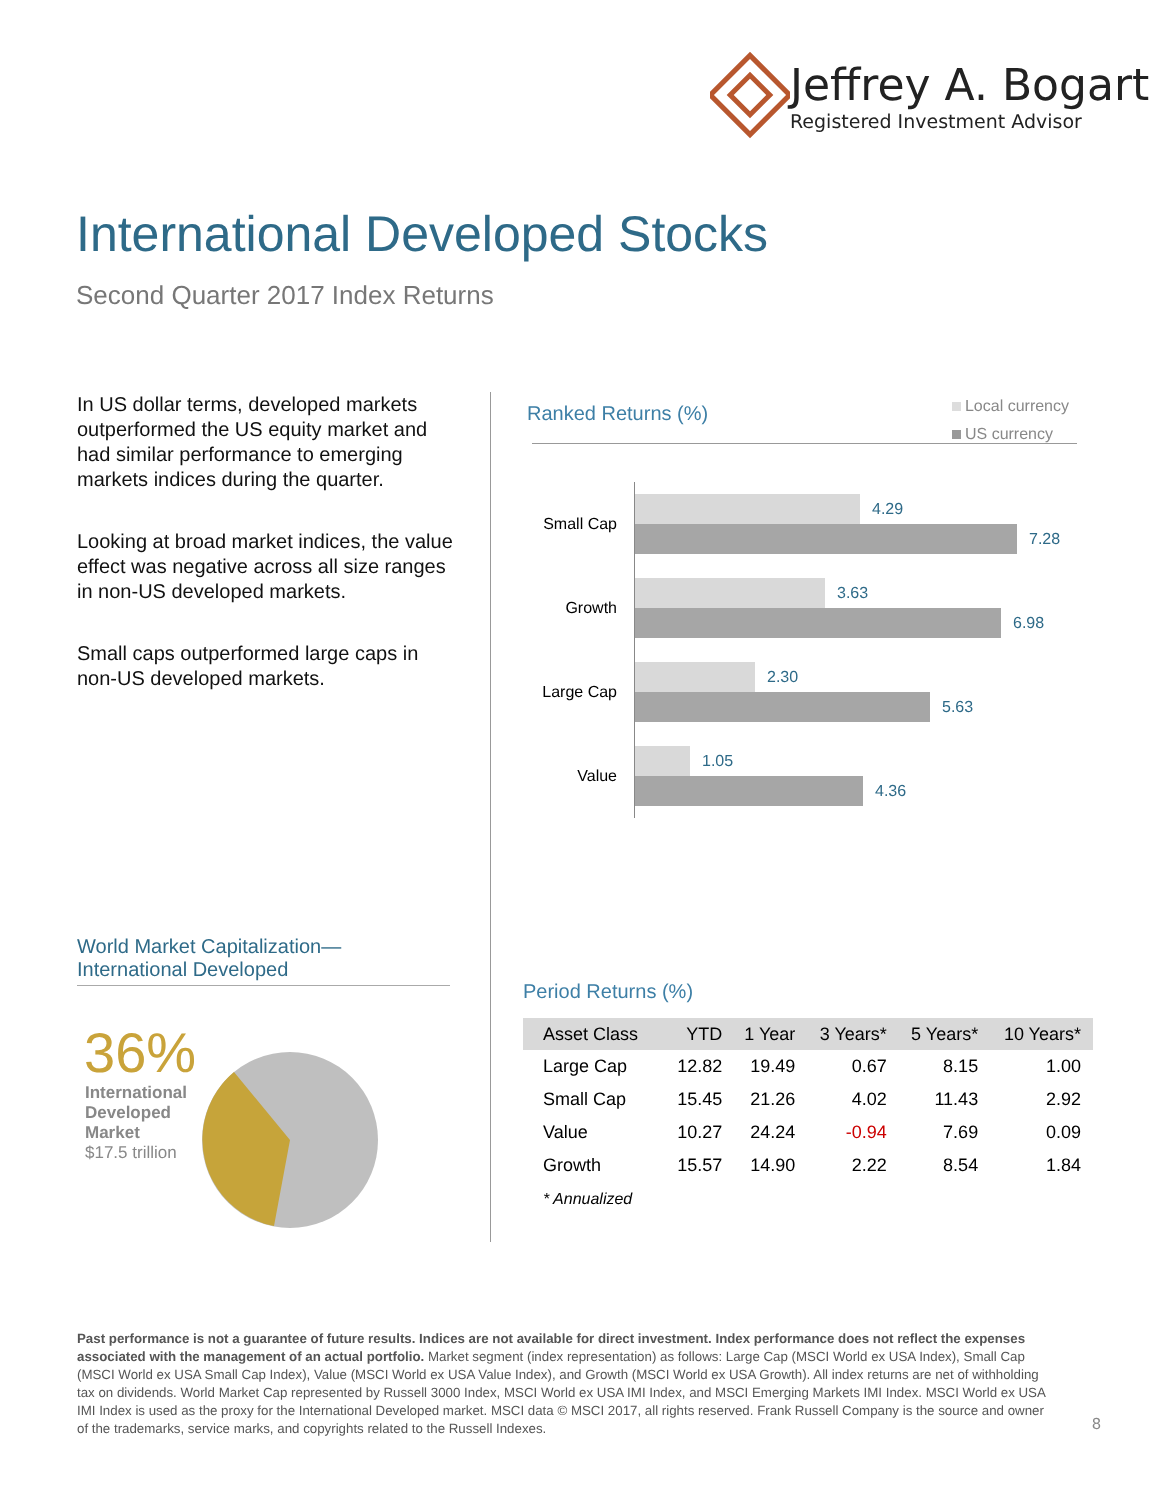Jeffrey A. Bogart
Registered Investment Advisor
International Developed Stocks
Second Quarter 2017 Index Returns
In US dollar terms, developed markets outperformed the US equity market and had similar performance to emerging markets indices during the quarter.
Looking at broad market indices, the value effect was negative across all size ranges in non-US developed markets.
Small caps outperformed large caps in non-US developed markets.
Ranked Returns (%)
Local currency
US currency
Small Cap
4.29
7.28
Growth
3.63
6.98
Large Cap
2.30
5.63
Value
1.05
4.36
World Market Capitalization—
International Developed
36%
International
Developed
Market
$17.5 trillion
Period Returns (%)
| Asset Class | YTD | 1 Year | 3 Years* | 5 Years* | 10 Years* |
| --- | --- | --- | --- | --- | --- |
| Large Cap | 12.82 | 19.49 | 0.67 | 8.15 | 1.00 |
| Small Cap | 15.45 | 21.26 | 4.02 | 11.43 | 2.92 |
| Value | 10.27 | 24.24 | -0.94 | 7.69 | 0.09 |
| Growth | 15.57 | 14.90 | 2.22 | 8.54 | 1.84 |
* Annualized
Past performance is not a guarantee of future results. Indices are not available for direct investment. Index performance does not reflect the expenses associated with the management of an actual portfolio. Market segment (index representation) as follows: Large Cap (MSCI World ex USA Index), Small Cap (MSCI World ex USA Small Cap Index), Value (MSCI World ex USA Value Index), and Growth (MSCI World ex USA Growth). All index returns are net of withholding tax on dividends. World Market Cap represented by Russell 3000 Index, MSCI World ex USA IMI Index, and MSCI Emerging Markets IMI Index. MSCI World ex USA IMI Index is used as the proxy for the International Developed market. MSCI data © MSCI 2017, all rights reserved. Frank Russell Company is the source and owner of the trademarks, service marks, and copyrights related to the Russell Indexes.
8